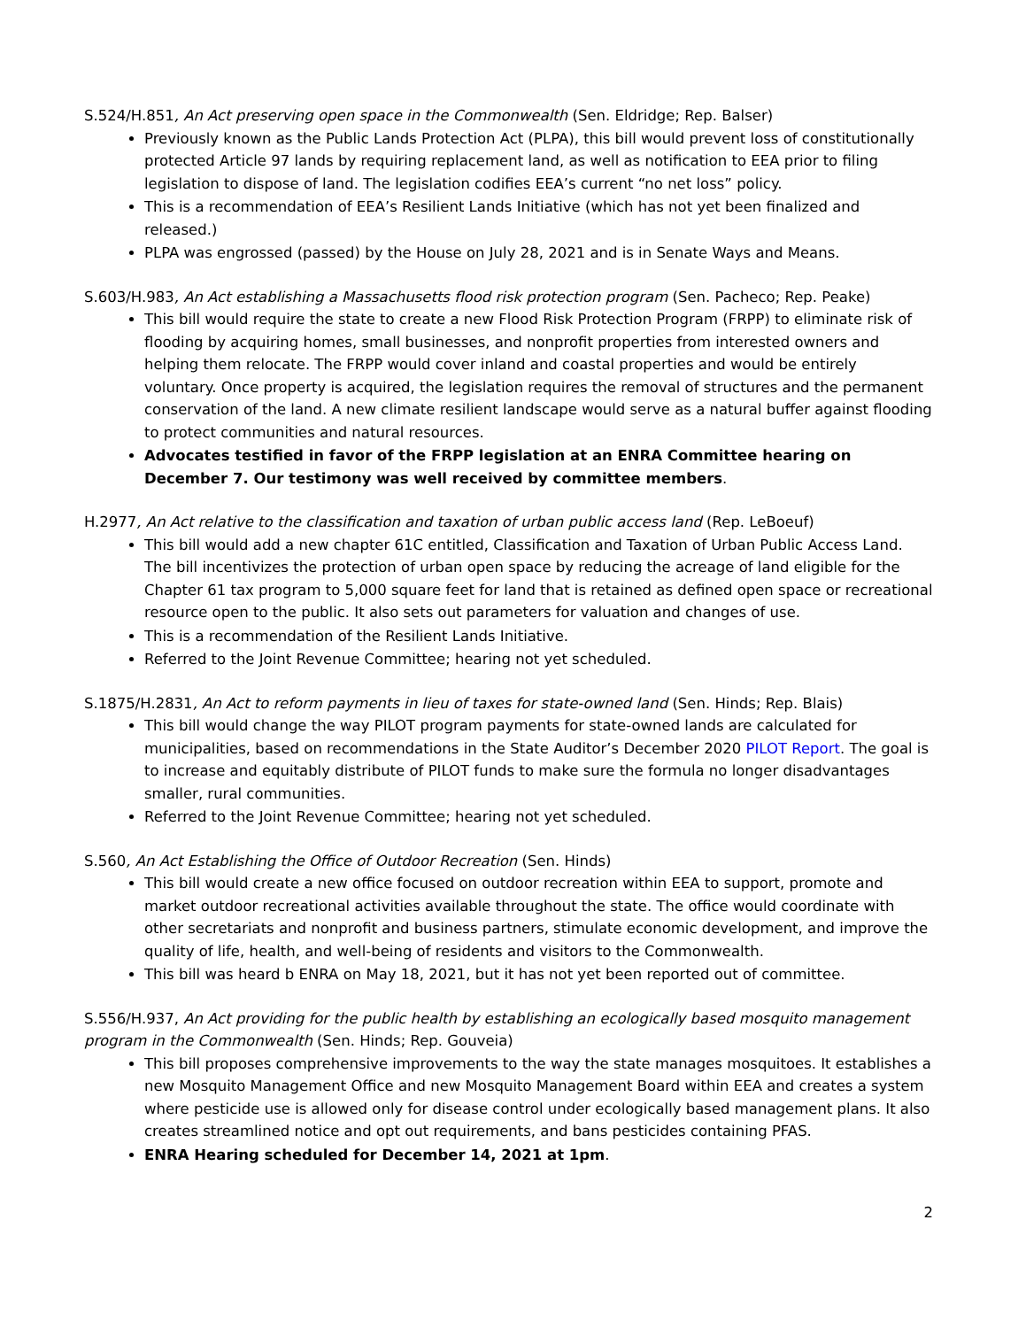S.524/H.851, An Act preserving open space in the Commonwealth (Sen. Eldridge; Rep. Balser)
Previously known as the Public Lands Protection Act (PLPA), this bill would prevent loss of constitutionally protected Article 97 lands by requiring replacement land, as well as notification to EEA prior to filing legislation to dispose of land. The legislation codifies EEA’s current “no net loss” policy.
This is a recommendation of EEA’s Resilient Lands Initiative (which has not yet been finalized and released.)
PLPA was engrossed (passed) by the House on July 28, 2021 and is in Senate Ways and Means.
S.603/H.983, An Act establishing a Massachusetts flood risk protection program (Sen. Pacheco; Rep. Peake)
This bill would require the state to create a new Flood Risk Protection Program (FRPP) to eliminate risk of flooding by acquiring homes, small businesses, and nonprofit properties from interested owners and helping them relocate. The FRPP would cover inland and coastal properties and would be entirely voluntary. Once property is acquired, the legislation requires the removal of structures and the permanent conservation of the land. A new climate resilient landscape would serve as a natural buffer against flooding to protect communities and natural resources.
Advocates testified in favor of the FRPP legislation at an ENRA Committee hearing on December 7. Our testimony was well received by committee members.
H.2977, An Act relative to the classification and taxation of urban public access land (Rep. LeBoeuf)
This bill would add a new chapter 61C entitled, Classification and Taxation of Urban Public Access Land. The bill incentivizes the protection of urban open space by reducing the acreage of land eligible for the Chapter 61 tax program to 5,000 square feet for land that is retained as defined open space or recreational resource open to the public. It also sets out parameters for valuation and changes of use.
This is a recommendation of the Resilient Lands Initiative.
Referred to the Joint Revenue Committee; hearing not yet scheduled.
S.1875/H.2831, An Act to reform payments in lieu of taxes for state-owned land (Sen. Hinds; Rep. Blais)
This bill would change the way PILOT program payments for state-owned lands are calculated for municipalities, based on recommendations in the State Auditor’s December 2020 PILOT Report. The goal is to increase and equitably distribute of PILOT funds to make sure the formula no longer disadvantages smaller, rural communities.
Referred to the Joint Revenue Committee; hearing not yet scheduled.
S.560, An Act Establishing the Office of Outdoor Recreation (Sen. Hinds)
This bill would create a new office focused on outdoor recreation within EEA to support, promote and market outdoor recreational activities available throughout the state. The office would coordinate with other secretariats and nonprofit and business partners, stimulate economic development, and improve the quality of life, health, and well-being of residents and visitors to the Commonwealth.
This bill was heard b ENRA on May 18, 2021, but it has not yet been reported out of committee.
S.556/H.937, An Act providing for the public health by establishing an ecologically based mosquito management program in the Commonwealth (Sen. Hinds; Rep. Gouveia)
This bill proposes comprehensive improvements to the way the state manages mosquitoes. It establishes a new Mosquito Management Office and new Mosquito Management Board within EEA and creates a system where pesticide use is allowed only for disease control under ecologically based management plans. It also creates streamlined notice and opt out requirements, and bans pesticides containing PFAS.
ENRA Hearing scheduled for December 14, 2021 at 1pm.
2